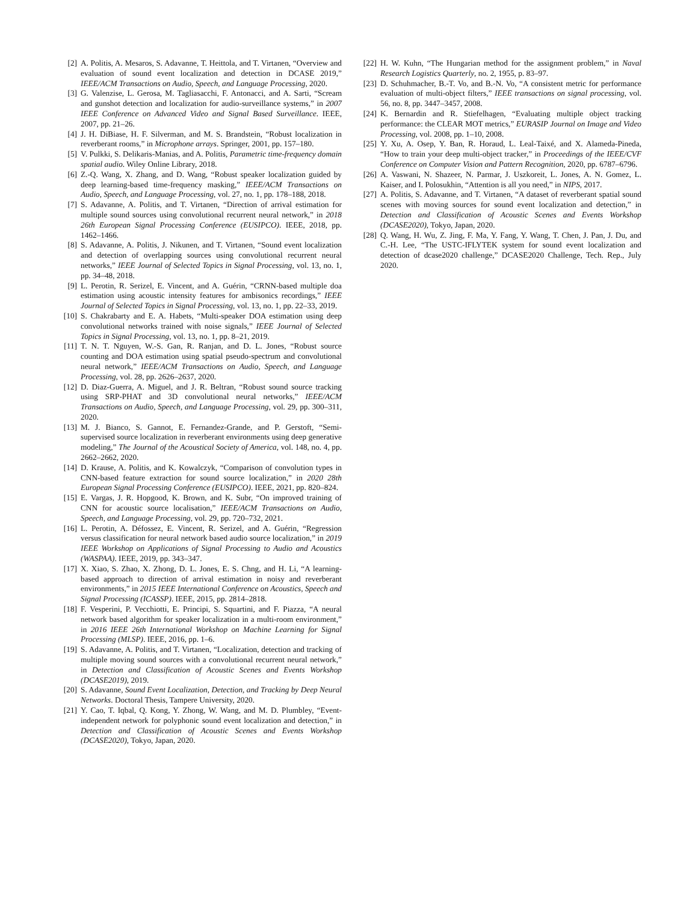[2] A. Politis, A. Mesaros, S. Adavanne, T. Heittola, and T. Virtanen, “Overview and evaluation of sound event localization and detection in DCASE 2019,” IEEE/ACM Transactions on Audio, Speech, and Language Processing, 2020.
[3] G. Valenzise, L. Gerosa, M. Tagliasacchi, F. Antonacci, and A. Sarti, “Scream and gunshot detection and localization for audio-surveillance systems,” in 2007 IEEE Conference on Advanced Video and Signal Based Surveillance. IEEE, 2007, pp. 21–26.
[4] J. H. DiBiase, H. F. Silverman, and M. S. Brandstein, “Robust localization in reverberant rooms,” in Microphone arrays. Springer, 2001, pp. 157–180.
[5] V. Pulkki, S. Delikaris-Manias, and A. Politis, Parametric time-frequency domain spatial audio. Wiley Online Library, 2018.
[6] Z.-Q. Wang, X. Zhang, and D. Wang, “Robust speaker localization guided by deep learning-based time-frequency masking,” IEEE/ACM Transactions on Audio, Speech, and Language Processing, vol. 27, no. 1, pp. 178–188, 2018.
[7] S. Adavanne, A. Politis, and T. Virtanen, “Direction of arrival estimation for multiple sound sources using convolutional recurrent neural network,” in 2018 26th European Signal Processing Conference (EUSIPCO). IEEE, 2018, pp. 1462–1466.
[8] S. Adavanne, A. Politis, J. Nikunen, and T. Virtanen, “Sound event localization and detection of overlapping sources using convolutional recurrent neural networks,” IEEE Journal of Selected Topics in Signal Processing, vol. 13, no. 1, pp. 34–48, 2018.
[9] L. Perotin, R. Serizel, E. Vincent, and A. Guérin, “CRNN-based multiple doa estimation using acoustic intensity features for ambisonics recordings,” IEEE Journal of Selected Topics in Signal Processing, vol. 13, no. 1, pp. 22–33, 2019.
[10] S. Chakrabarty and E. A. Habets, “Multi-speaker DOA estimation using deep convolutional networks trained with noise signals,” IEEE Journal of Selected Topics in Signal Processing, vol. 13, no. 1, pp. 8–21, 2019.
[11] T. N. T. Nguyen, W.-S. Gan, R. Ranjan, and D. L. Jones, “Robust source counting and DOA estimation using spatial pseudo-spectrum and convolutional neural network,” IEEE/ACM Transactions on Audio, Speech, and Language Processing, vol. 28, pp. 2626–2637, 2020.
[12] D. Diaz-Guerra, A. Miguel, and J. R. Beltran, “Robust sound source tracking using SRP-PHAT and 3D convolutional neural networks,” IEEE/ACM Transactions on Audio, Speech, and Language Processing, vol. 29, pp. 300–311, 2020.
[13] M. J. Bianco, S. Gannot, E. Fernandez-Grande, and P. Gerstoft, “Semi-supervised source localization in reverberant environments using deep generative modeling,” The Journal of the Acoustical Society of America, vol. 148, no. 4, pp. 2662–2662, 2020.
[14] D. Krause, A. Politis, and K. Kowalczyk, “Comparison of convolution types in CNN-based feature extraction for sound source localization,” in 2020 28th European Signal Processing Conference (EUSIPCO). IEEE, 2021, pp. 820–824.
[15] E. Vargas, J. R. Hopgood, K. Brown, and K. Subr, “On improved training of CNN for acoustic source localisation,” IEEE/ACM Transactions on Audio, Speech, and Language Processing, vol. 29, pp. 720–732, 2021.
[16] L. Perotin, A. Défossez, E. Vincent, R. Serizel, and A. Guérin, “Regression versus classification for neural network based audio source localization,” in 2019 IEEE Workshop on Applications of Signal Processing to Audio and Acoustics (WASPAA). IEEE, 2019, pp. 343–347.
[17] X. Xiao, S. Zhao, X. Zhong, D. L. Jones, E. S. Chng, and H. Li, “A learning-based approach to direction of arrival estimation in noisy and reverberant environments,” in 2015 IEEE International Conference on Acoustics, Speech and Signal Processing (ICASSP). IEEE, 2015, pp. 2814–2818.
[18] F. Vesperini, P. Vecchiotti, E. Principi, S. Squartini, and F. Piazza, “A neural network based algorithm for speaker localization in a multi-room environment,” in 2016 IEEE 26th International Workshop on Machine Learning for Signal Processing (MLSP). IEEE, 2016, pp. 1–6.
[19] S. Adavanne, A. Politis, and T. Virtanen, “Localization, detection and tracking of multiple moving sound sources with a convolutional recurrent neural network,” in Detection and Classification of Acoustic Scenes and Events Workshop (DCASE2019), 2019.
[20] S. Adavanne, Sound Event Localization, Detection, and Tracking by Deep Neural Networks. Doctoral Thesis, Tampere University, 2020.
[21] Y. Cao, T. Iqbal, Q. Kong, Y. Zhong, W. Wang, and M. D. Plumbley, “Event-independent network for polyphonic sound event localization and detection,” in Detection and Classification of Acoustic Scenes and Events Workshop (DCASE2020), Tokyo, Japan, 2020.
[22] H. W. Kuhn, “The Hungarian method for the assignment problem,” in Naval Research Logistics Quarterly, no. 2, 1955, p. 83–97.
[23] D. Schuhmacher, B.-T. Vo, and B.-N. Vo, “A consistent metric for performance evaluation of multi-object filters,” IEEE transactions on signal processing, vol. 56, no. 8, pp. 3447–3457, 2008.
[24] K. Bernardin and R. Stiefelhagen, “Evaluating multiple object tracking performance: the CLEAR MOT metrics,” EURASIP Journal on Image and Video Processing, vol. 2008, pp. 1–10, 2008.
[25] Y. Xu, A. Osep, Y. Ban, R. Horaud, L. Leal-Taixé, and X. Alameda-Pineda, “How to train your deep multi-object tracker,” in Proceedings of the IEEE/CVF Conference on Computer Vision and Pattern Recognition, 2020, pp. 6787–6796.
[26] A. Vaswani, N. Shazeer, N. Parmar, J. Uszkoreit, L. Jones, A. N. Gomez, L. Kaiser, and I. Polosukhin, “Attention is all you need,” in NIPS, 2017.
[27] A. Politis, S. Adavanne, and T. Virtanen, “A dataset of reverberant spatial sound scenes with moving sources for sound event localization and detection,” in Detection and Classification of Acoustic Scenes and Events Workshop (DCASE2020), Tokyo, Japan, 2020.
[28] Q. Wang, H. Wu, Z. Jing, F. Ma, Y. Fang, Y. Wang, T. Chen, J. Pan, J. Du, and C.-H. Lee, “The USTC-IFLYTEK system for sound event localization and detection of dcase2020 challenge,” DCASE2020 Challenge, Tech. Rep., July 2020.